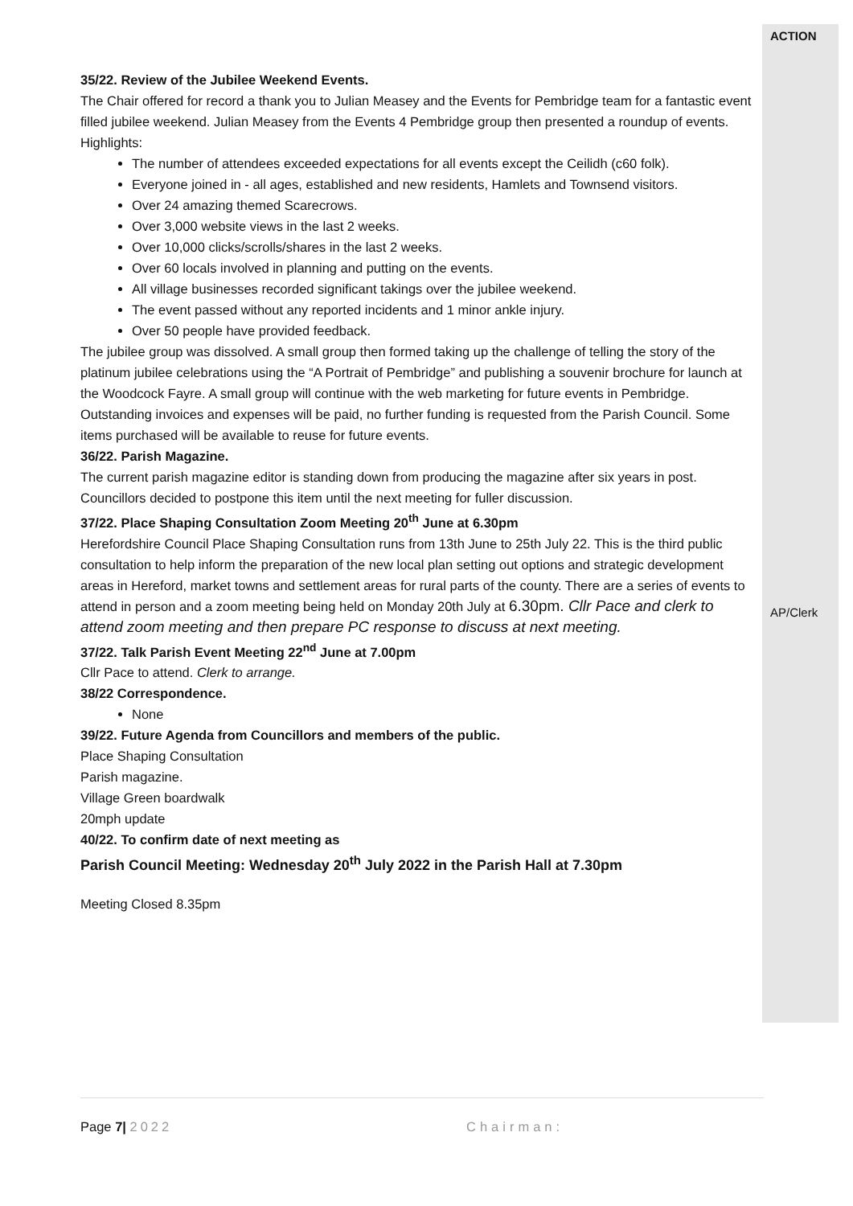35/22. Review of the Jubilee Weekend Events.
The Chair offered for record a thank you to Julian Measey and the Events for Pembridge team for a fantastic event filled jubilee weekend. Julian Measey from the Events 4 Pembridge group then presented a roundup of events.
Highlights:
The number of attendees exceeded expectations for all events except the Ceilidh (c60 folk).
Everyone joined in - all ages, established and new residents, Hamlets and Townsend visitors.
Over 24 amazing themed Scarecrows.
Over 3,000 website views in the last 2 weeks.
Over 10,000 clicks/scrolls/shares in the last 2 weeks.
Over 60 locals involved in planning and putting on the events.
All village businesses recorded significant takings over the jubilee weekend.
The event passed without any reported incidents and 1 minor ankle injury.
Over 50 people have provided feedback.
The jubilee group was dissolved. A small group then formed taking up the challenge of telling the story of the platinum jubilee celebrations using the “A Portrait of Pembridge” and publishing a souvenir brochure for launch at the Woodcock Fayre. A small group will continue with the web marketing for future events in Pembridge. Outstanding invoices and expenses will be paid, no further funding is requested from the Parish Council. Some items purchased will be available to reuse for future events.
36/22. Parish Magazine.
The current parish magazine editor is standing down from producing the magazine after six years in post. Councillors decided to postpone this item until the next meeting for fuller discussion.
37/22. Place Shaping Consultation Zoom Meeting 20<sup>th</sup> June at 6.30pm
Herefordshire Council Place Shaping Consultation runs from 13th June to 25th July 22. This is the third public consultation to help inform the preparation of the new local plan setting out options and strategic development areas in Hereford, market towns and settlement areas for rural parts of the county. There are a series of events to attend in person and a zoom meeting being held on Monday 20th July at 6.30pm. Cllr Pace and clerk to attend zoom meeting and then prepare PC response to discuss at next meeting.
37/22. Talk Parish Event Meeting 22<sup>nd</sup> June at 7.00pm
Cllr Pace to attend. Clerk to arrange.
38/22 Correspondence.
None
39/22. Future Agenda from Councillors and members of the public.
Place Shaping Consultation
Parish magazine.
Village Green boardwalk
20mph update
40/22. To confirm date of next meeting as
Parish Council Meeting: Wednesday 20<sup>th</sup> July 2022 in the Parish Hall at 7.30pm
Meeting Closed 8.35pm
ACTION
AP/Clerk
Page 7| 2022 Chairman: